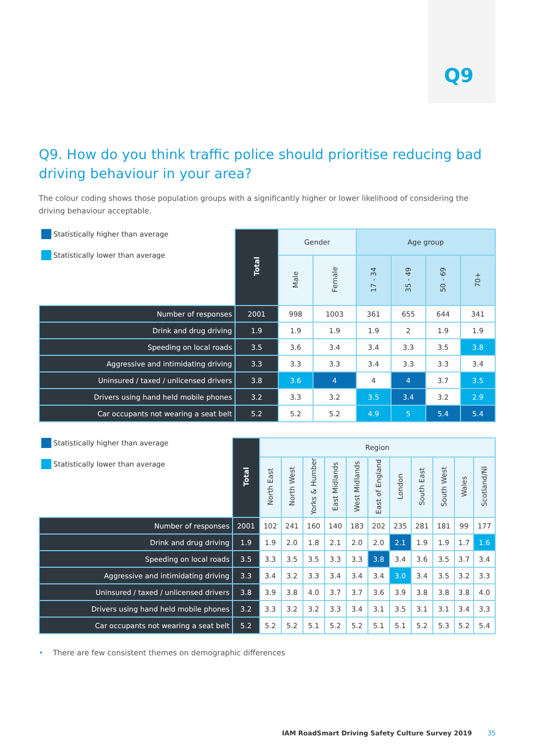Q9
Q9. How do you think traffic police should prioritise reducing bad driving behaviour in your area?
The colour coding shows those population groups with a significantly higher or lower likelihood of considering the driving behaviour acceptable.
| Statistically higher than average Statistically lower than average | Total | Gender | | Age group | | | |
| | | Male | Female | 17 - 34 | 35 - 49 | 50 - 69 | 70+ |
| Number of responses | 2001 | 998 | 1003 | 361 | 655 | 644 | 341 |
| Drink and drug driving | 1.9 | 1.9 | 1.9 | 1.9 | 2 | 1.9 | 1.9 |
| Speeding on local roads | 3.5 | 3.6 | 3.4 | 3.4 | 3.3 | 3.5 | 3.8 |
| Aggressive and intimidating driving | 3.3 | 3.3 | 3.3 | 3.4 | 3.3 | 3.3 | 3.4 |
| Uninsured / taxed / unlicensed drivers | 3.8 | 3.6 | 4 | 4 | 4 | 3.7 | 3.5 |
| Drivers using hand held mobile phones | 3.2 | 3.3 | 3.2 | 3.5 | 3.4 | 3.2 | 2.9 |
| Car occupants not wearing a seat belt | 5.2 | 5.2 | 5.2 | 4.9 | 5 | 5.4 | 5.4 |
| Statistically higher than average Statistically lower than average | Total | Region | | | | | | | | | | |
| | | North East | North West | Yorks & Humber | East Midlands | West Midlands | East of England | London | South East | South West | Wales | Scotland/NI |
| Number of responses | 2001 | 102 | 241 | 160 | 140 | 183 | 202 | 235 | 281 | 181 | 99 | 177 |
| Drink and drug driving | 1.9 | 1.9 | 2.0 | 1.8 | 2.1 | 2.0 | 2.0 | 2.1 | 1.9 | 1.9 | 1.7 | 1.6 |
| Speeding on local roads | 3.5 | 3.3 | 3.5 | 3.5 | 3.3 | 3.3 | 3.8 | 3.4 | 3.6 | 3.5 | 3.7 | 3.4 |
| Aggressive and intimidating driving | 3.3 | 3.4 | 3.2 | 3.3 | 3.4 | 3.4 | 3.4 | 3.0 | 3.4 | 3.5 | 3.2 | 3.3 |
| Uninsured / taxed / unlicensed drivers | 3.8 | 3.9 | 3.8 | 4.0 | 3.7 | 3.7 | 3.6 | 3.9 | 3.8 | 3.8 | 3.8 | 4.0 |
| Drivers using hand held mobile phones | 3.2 | 3.3 | 3.2 | 3.2 | 3.3 | 3.4 | 3.1 | 3.5 | 3.1 | 3.1 | 3.4 | 3.3 |
| Car occupants not wearing a seat belt | 5.2 | 5.2 | 5.2 | 5.1 | 5.2 | 5.2 | 5.1 | 5.1 | 5.2 | 5.3 | 5.2 | 5.4 |
• There are few consistent themes on demographic differences
IAM RoadSmart Driving Safety Culture Survey 2019 35